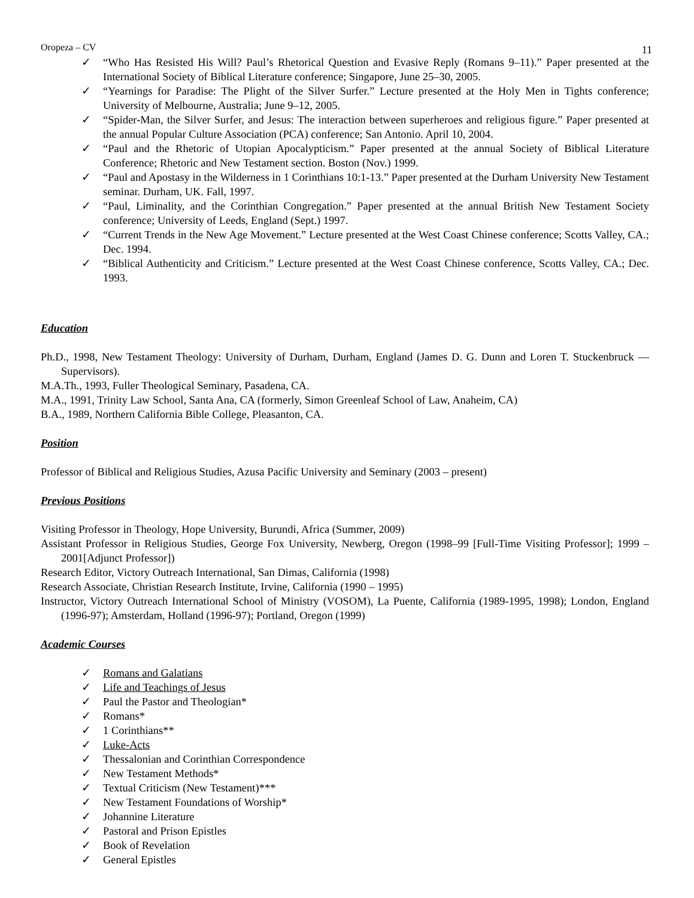Oropeza – CV 11
✓ “Who Has Resisted His Will? Paul’s Rhetorical Question and Evasive Reply (Romans 9–11).” Paper presented at the International Society of Biblical Literature conference; Singapore, June 25–30, 2005.
✓ “Yearnings for Paradise: The Plight of the Silver Surfer.” Lecture presented at the Holy Men in Tights conference; University of Melbourne, Australia; June 9–12, 2005.
✓ “Spider-Man, the Silver Surfer, and Jesus: The interaction between superheroes and religious figure.” Paper presented at the annual Popular Culture Association (PCA) conference; San Antonio. April 10, 2004.
✓ “Paul and the Rhetoric of Utopian Apocalypticism.” Paper presented at the annual Society of Biblical Literature Conference; Rhetoric and New Testament section. Boston (Nov.) 1999.
✓ “Paul and Apostasy in the Wilderness in 1 Corinthians 10:1-13.” Paper presented at the Durham University New Testament seminar. Durham, UK. Fall, 1997.
✓ “Paul, Liminality, and the Corinthian Congregation.” Paper presented at the annual British New Testament Society conference; University of Leeds, England (Sept.) 1997.
✓ “Current Trends in the New Age Movement.” Lecture presented at the West Coast Chinese conference; Scotts Valley, CA.; Dec. 1994.
✓ “Biblical Authenticity and Criticism.” Lecture presented at the West Coast Chinese conference, Scotts Valley, CA.; Dec. 1993.
Education
Ph.D., 1998, New Testament Theology: University of Durham, Durham, England (James D. G. Dunn and Loren T. Stuckenbruck — Supervisors).
M.A.Th., 1993, Fuller Theological Seminary, Pasadena, CA.
M.A., 1991, Trinity Law School, Santa Ana, CA (formerly, Simon Greenleaf School of Law, Anaheim, CA)
B.A., 1989, Northern California Bible College, Pleasanton, CA.
Position
Professor of Biblical and Religious Studies, Azusa Pacific University and Seminary (2003 – present)
Previous Positions
Visiting Professor in Theology, Hope University, Burundi, Africa (Summer, 2009)
Assistant Professor in Religious Studies, George Fox University, Newberg, Oregon (1998–99 [Full-Time Visiting Professor]; 1999 – 2001[Adjunct Professor])
Research Editor, Victory Outreach International, San Dimas, California (1998)
Research Associate, Christian Research Institute, Irvine, California (1990 – 1995)
Instructor, Victory Outreach International School of Ministry (VOSOM), La Puente, California (1989-1995, 1998); London, England (1996-97); Amsterdam, Holland (1996-97); Portland, Oregon (1999)
Academic Courses
✓ Romans and Galatians
✓ Life and Teachings of Jesus
✓ Paul the Pastor and Theologian*
✓ Romans*
✓ 1 Corinthians**
✓ Luke-Acts
✓ Thessalonian and Corinthian Correspondence
✓ New Testament Methods*
✓ Textual Criticism (New Testament)***
✓ New Testament Foundations of Worship*
✓ Johannine Literature
✓ Pastoral and Prison Epistles
✓ Book of Revelation
✓ General Epistles